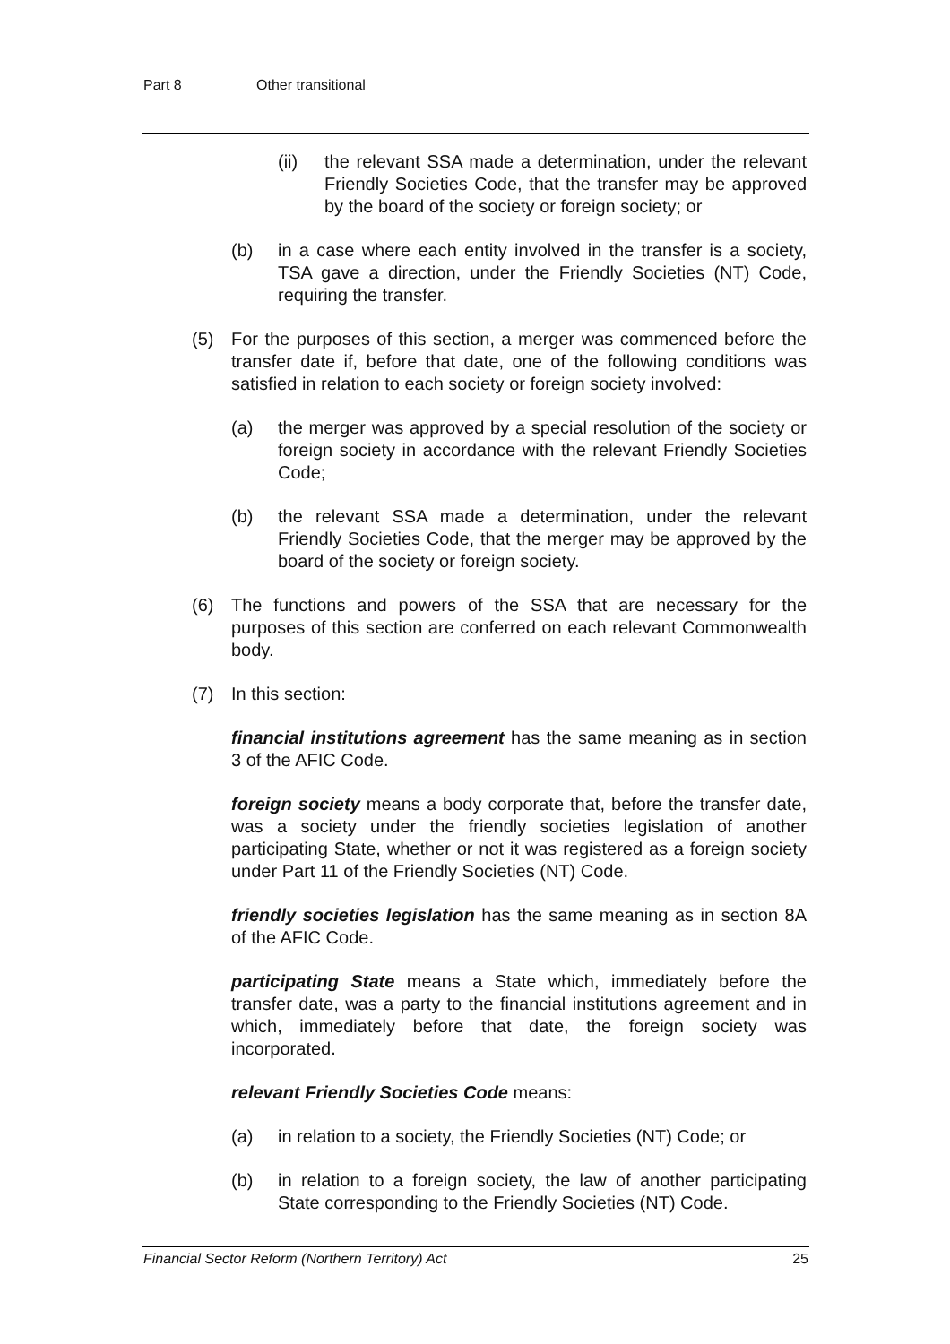Part 8 Other transitional
(ii) the relevant SSA made a determination, under the relevant Friendly Societies Code, that the transfer may be approved by the board of the society or foreign society; or
(b) in a case where each entity involved in the transfer is a society, TSA gave a direction, under the Friendly Societies (NT) Code, requiring the transfer.
(5) For the purposes of this section, a merger was commenced before the transfer date if, before that date, one of the following conditions was satisfied in relation to each society or foreign society involved:
(a) the merger was approved by a special resolution of the society or foreign society in accordance with the relevant Friendly Societies Code;
(b) the relevant SSA made a determination, under the relevant Friendly Societies Code, that the merger may be approved by the board of the society or foreign society.
(6) The functions and powers of the SSA that are necessary for the purposes of this section are conferred on each relevant Commonwealth body.
(7) In this section:
financial institutions agreement has the same meaning as in section 3 of the AFIC Code.
foreign society means a body corporate that, before the transfer date, was a society under the friendly societies legislation of another participating State, whether or not it was registered as a foreign society under Part 11 of the Friendly Societies (NT) Code.
friendly societies legislation has the same meaning as in section 8A of the AFIC Code.
participating State means a State which, immediately before the transfer date, was a party to the financial institutions agreement and in which, immediately before that date, the foreign society was incorporated.
relevant Friendly Societies Code means:
(a) in relation to a society, the Friendly Societies (NT) Code; or
(b) in relation to a foreign society, the law of another participating State corresponding to the Friendly Societies (NT) Code.
Financial Sector Reform (Northern Territory) Act 25